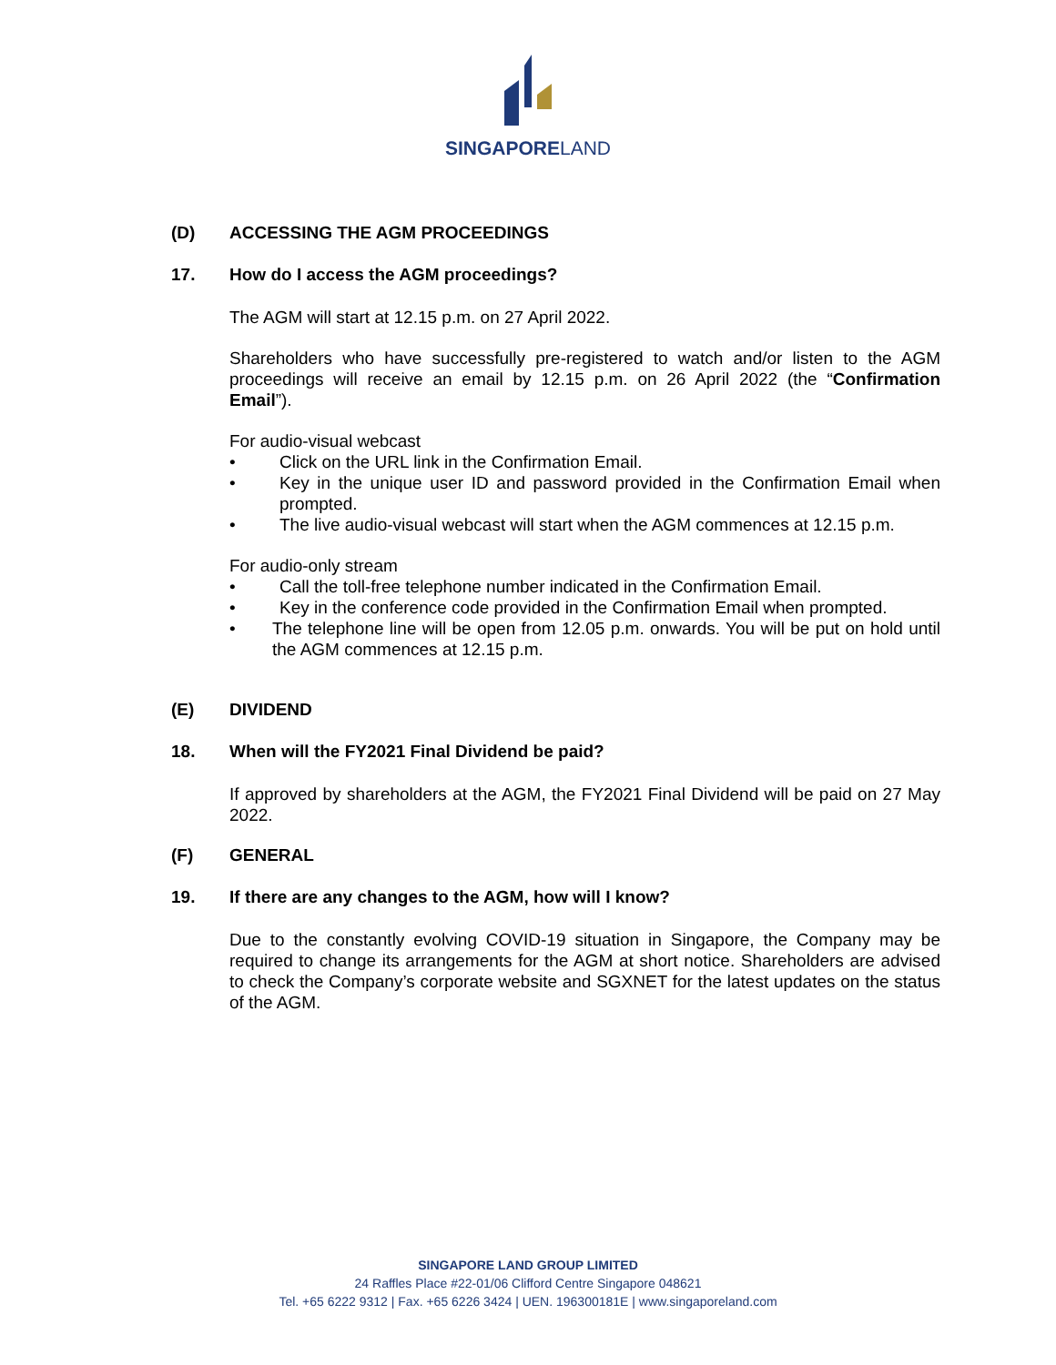SINGAPORELAND
(D) ACCESSING THE AGM PROCEEDINGS
17. How do I access the AGM proceedings?
The AGM will start at 12.15 p.m. on 27 April 2022.
Shareholders who have successfully pre-registered to watch and/or listen to the AGM proceedings will receive an email by 12.15 p.m. on 26 April 2022 (the “Confirmation Email”).
For audio-visual webcast
• Click on the URL link in the Confirmation Email.
• Key in the unique user ID and password provided in the Confirmation Email when prompted.
• The live audio-visual webcast will start when the AGM commences at 12.15 p.m.
For audio-only stream
• Call the toll-free telephone number indicated in the Confirmation Email.
• Key in the conference code provided in the Confirmation Email when prompted.
• The telephone line will be open from 12.05 p.m. onwards. You will be put on hold until the AGM commences at 12.15 p.m.
(E) DIVIDEND
18. When will the FY2021 Final Dividend be paid?
If approved by shareholders at the AGM, the FY2021 Final Dividend will be paid on 27 May 2022.
(F) GENERAL
19. If there are any changes to the AGM, how will I know?
Due to the constantly evolving COVID-19 situation in Singapore, the Company may be required to change its arrangements for the AGM at short notice. Shareholders are advised to check the Company’s corporate website and SGXNET for the latest updates on the status of the AGM.
SINGAPORE LAND GROUP LIMITED
24 Raffles Place #22-01/06 Clifford Centre Singapore 048621
Tel. +65 6222 9312 | Fax. +65 6226 3424 | UEN. 196300181E | www.singaporeland.com